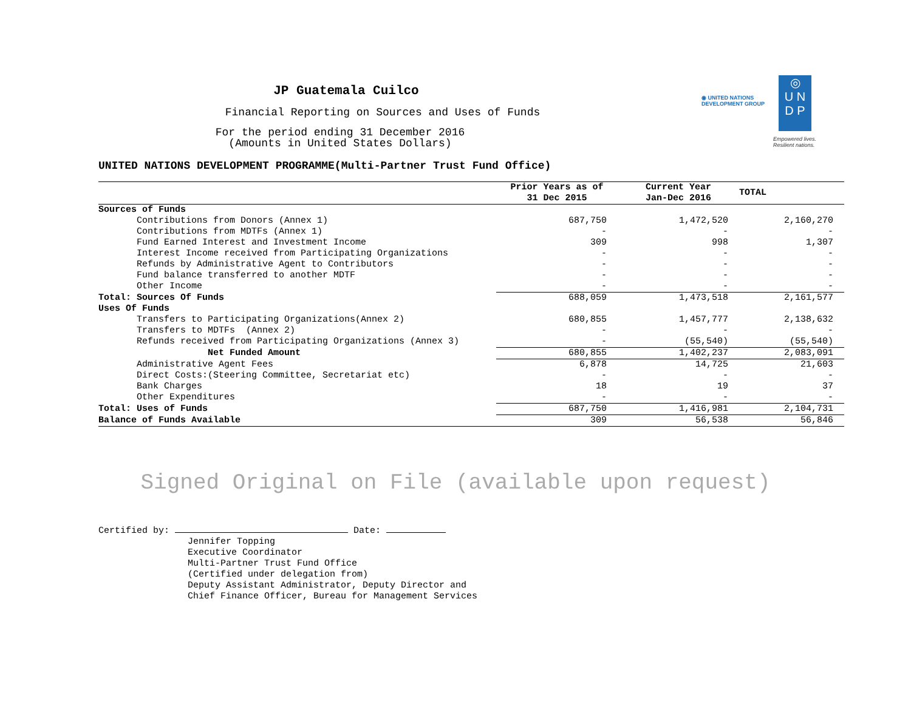◉ UNITED NATIONS
DEVELOPMENT GROUP
◎
U N
D P
Empowered lives.
Resilient nations.
JP Guatemala Cuilco
Financial Reporting on Sources and Uses of Funds
For the period ending 31 December 2016
(Amounts in United States Dollars)
UNITED NATIONS DEVELOPMENT PROGRAMME(Multi-Partner Trust Fund Office)
| | Prior Years as of 31 Dec 2015 | Current Year Jan-Dec 2016 | TOTAL |
| --- | --- | --- | --- |
| Sources of Funds | | | |
| Contributions from Donors (Annex 1) | 687,750 | 1,472,520 | 2,160,270 |
| Contributions from MDTFs (Annex 1) | - | - | - |
| Fund Earned Interest and Investment Income | 309 | 998 | 1,307 |
| Interest Income received from Participating Organizations | - | - | - |
| Refunds by Administrative Agent to Contributors | - | - | - |
| Fund balance transferred to another MDTF | - | - | - |
| Other Income | - | - | - |
| Total: Sources Of Funds | 688,059 | 1,473,518 | 2,161,577 |
| Uses Of Funds | | | |
| Transfers to Participating Organizations(Annex 2) | 680,855 | 1,457,777 | 2,138,632 |
| Transfers to MDTFs (Annex 2) | - | - | - |
| Refunds received from Participating Organizations (Annex 3) | - | (55,540) | (55,540) |
| Net Funded Amount | 680,855 | 1,402,237 | 2,083,091 |
| Administrative Agent Fees | 6,878 | 14,725 | 21,603 |
| Direct Costs:(Steering Committee, Secretariat etc) | - | - | - |
| Bank Charges | 18 | 19 | 37 |
| Other Expenditures | - | - | - |
| Total: Uses of Funds | 687,750 | 1,416,981 | 2,104,731 |
| Balance of Funds Available | 309 | 56,538 | 56,846 |
Signed Original on File (available upon request)
Certified by: Date:
Jennifer Topping
Executive Coordinator
Multi-Partner Trust Fund Office
(Certified under delegation from)
Deputy Assistant Administrator, Deputy Director and
Chief Finance Officer, Bureau for Management Services